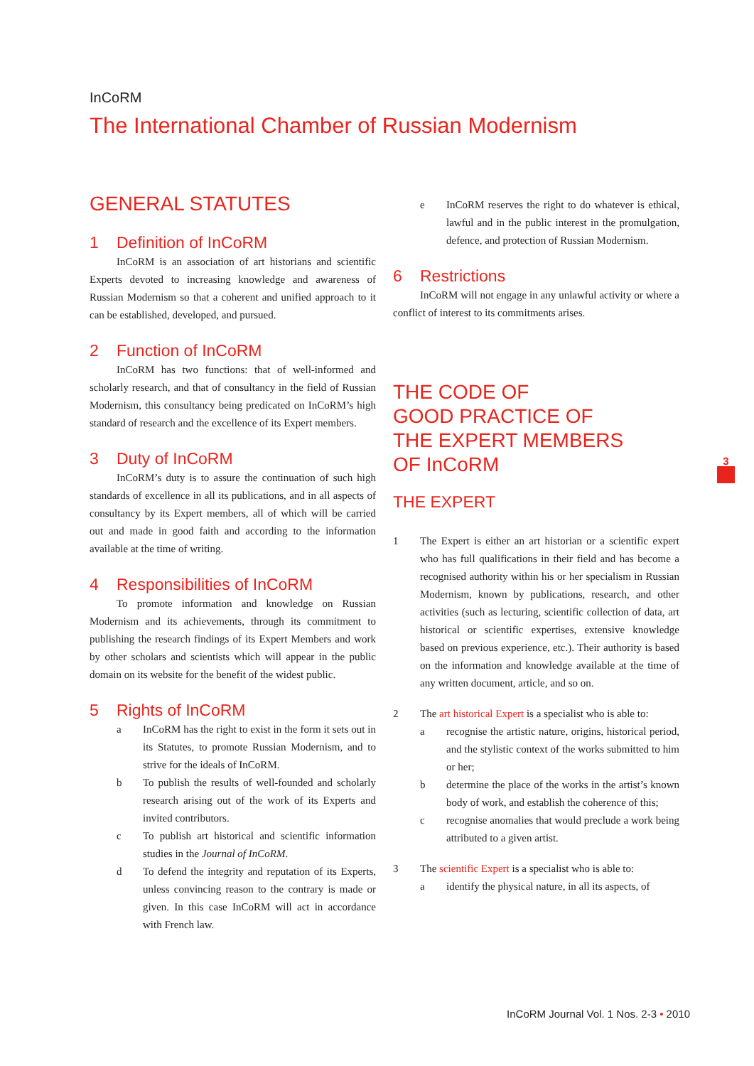InCoRM
The International Chamber of Russian Modernism
GENERAL STATUTES
1 Definition of InCoRM
InCoRM is an association of art historians and scientific Experts devoted to increasing knowledge and awareness of Russian Modernism so that a coherent and unified approach to it can be established, developed, and pursued.
2 Function of InCoRM
InCoRM has two functions: that of well-informed and scholarly research, and that of consultancy in the field of Russian Modernism, this consultancy being predicated on InCoRM’s high standard of research and the excellence of its Expert members.
3 Duty of InCoRM
InCoRM’s duty is to assure the continuation of such high standards of excellence in all its publications, and in all aspects of consultancy by its Expert members, all of which will be carried out and made in good faith and according to the information available at the time of writing.
4 Responsibilities of InCoRM
To promote information and knowledge on Russian Modernism and its achievements, through its commitment to publishing the research findings of its Expert Members and work by other scholars and scientists which will appear in the public domain on its website for the benefit of the widest public.
5 Rights of InCoRM
a InCoRM has the right to exist in the form it sets out in its Statutes, to promote Russian Modernism, and to strive for the ideals of InCoRM.
b To publish the results of well-founded and scholarly research arising out of the work of its Experts and invited contributors.
c To publish art historical and scientific information studies in the Journal of InCoRM.
d To defend the integrity and reputation of its Experts, unless convincing reason to the contrary is made or given. In this case InCoRM will act in accordance with French law.
e InCoRM reserves the right to do whatever is ethical, lawful and in the public interest in the promulgation, defence, and protection of Russian Modernism.
6 Restrictions
InCoRM will not engage in any unlawful activity or where a conflict of interest to its commitments arises.
THE CODE OF
GOOD PRACTICE OF
THE EXPERT MEMBERS
OF InCoRM
THE EXPERT
1 The Expert is either an art historian or a scientific expert who has full qualifications in their field and has become a recognised authority within his or her specialism in Russian Modernism, known by publications, research, and other activities (such as lecturing, scientific collection of data, art historical or scientific expertises, extensive knowledge based on previous experience, etc.). Their authority is based on the information and knowledge available at the time of any written document, article, and so on.
2 The art historical Expert is a specialist who is able to:
a recognise the artistic nature, origins, historical period, and the stylistic context of the works submitted to him or her;
b determine the place of the works in the artist’s known body of work, and establish the coherence of this;
c recognise anomalies that would preclude a work being attributed to a given artist.
3 The scientific Expert is a specialist who is able to:
a identify the physical nature, in all its aspects, of
3
InCoRM Journal Vol. 1 Nos. 2-3 • 2010